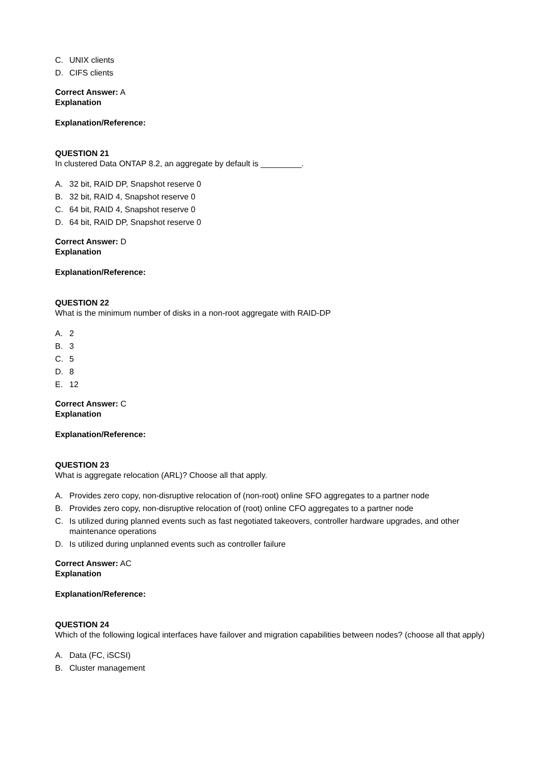C. UNIX clients
D. CIFS clients
Correct Answer: A
Explanation
Explanation/Reference:
QUESTION 21
In clustered Data ONTAP 8.2, an aggregate by default is _________.
A. 32 bit, RAID DP, Snapshot reserve 0
B. 32 bit, RAID 4, Snapshot reserve 0
C. 64 bit, RAID 4, Snapshot reserve 0
D. 64 bit, RAID DP, Snapshot reserve 0
Correct Answer: D
Explanation
Explanation/Reference:
QUESTION 22
What is the minimum number of disks in a non-root aggregate with RAID-DP
A. 2
B. 3
C. 5
D. 8
E. 12
Correct Answer: C
Explanation
Explanation/Reference:
QUESTION 23
What is aggregate relocation (ARL)? Choose all that apply.
A. Provides zero copy, non-disruptive relocation of (non-root) online SFO aggregates to a partner node
B. Provides zero copy, non-disruptive relocation of (root) online CFO aggregates to a partner node
C. Is utilized during planned events such as fast negotiated takeovers, controller hardware upgrades, and other maintenance operations
D. Is utilized during unplanned events such as controller failure
Correct Answer: AC
Explanation
Explanation/Reference:
QUESTION 24
Which of the following logical interfaces have failover and migration capabilities between nodes? (choose all that apply)
A. Data (FC, iSCSI)
B. Cluster management